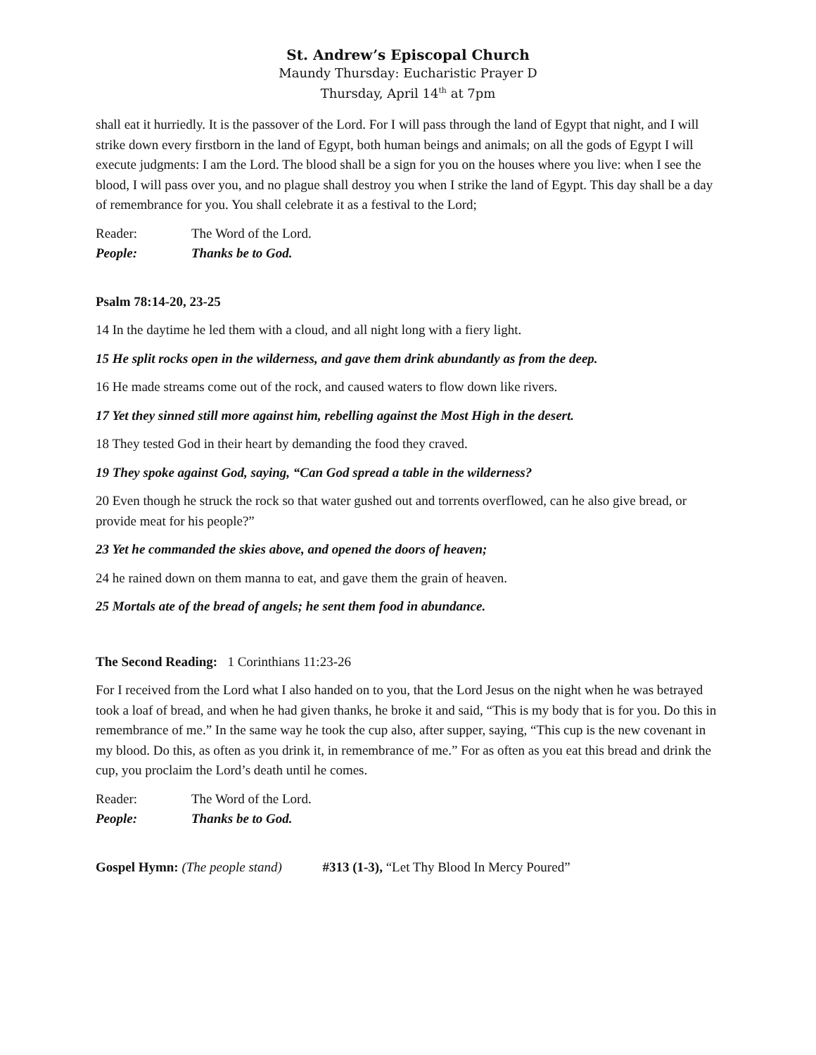St. Andrew’s Episcopal Church
Maundy Thursday: Eucharistic Prayer D
Thursday, April 14<sup>th</sup> at 7pm
shall eat it hurriedly. It is the passover of the Lord. For I will pass through the land of Egypt that night, and I will strike down every firstborn in the land of Egypt, both human beings and animals; on all the gods of Egypt I will execute judgments: I am the Lord. The blood shall be a sign for you on the houses where you live: when I see the blood, I will pass over you, and no plague shall destroy you when I strike the land of Egypt. This day shall be a day of remembrance for you. You shall celebrate it as a festival to the Lord;
Reader: The Word of the Lord.
People: Thanks be to God.
Psalm 78:14-20, 23-25
14 In the daytime he led them with a cloud, and all night long with a fiery light.
15 He split rocks open in the wilderness, and gave them drink abundantly as from the deep.
16 He made streams come out of the rock, and caused waters to flow down like rivers.
17 Yet they sinned still more against him, rebelling against the Most High in the desert.
18 They tested God in their heart by demanding the food they craved.
19 They spoke against God, saying, “Can God spread a table in the wilderness?
20 Even though he struck the rock so that water gushed out and torrents overflowed, can he also give bread, or provide meat for his people?”
23 Yet he commanded the skies above, and opened the doors of heaven;
24 he rained down on them manna to eat, and gave them the grain of heaven.
25 Mortals ate of the bread of angels; he sent them food in abundance.
The Second Reading: 1 Corinthians 11:23-26
For I received from the Lord what I also handed on to you, that the Lord Jesus on the night when he was betrayed took a loaf of bread, and when he had given thanks, he broke it and said, “This is my body that is for you. Do this in remembrance of me.” In the same way he took the cup also, after supper, saying, “This cup is the new covenant in my blood. Do this, as often as you drink it, in remembrance of me.” For as often as you eat this bread and drink the cup, you proclaim the Lord’s death until he comes.
Reader: The Word of the Lord.
People: Thanks be to God.
Gospel Hymn: (The people stand) #313 (1-3), “Let Thy Blood In Mercy Poured”